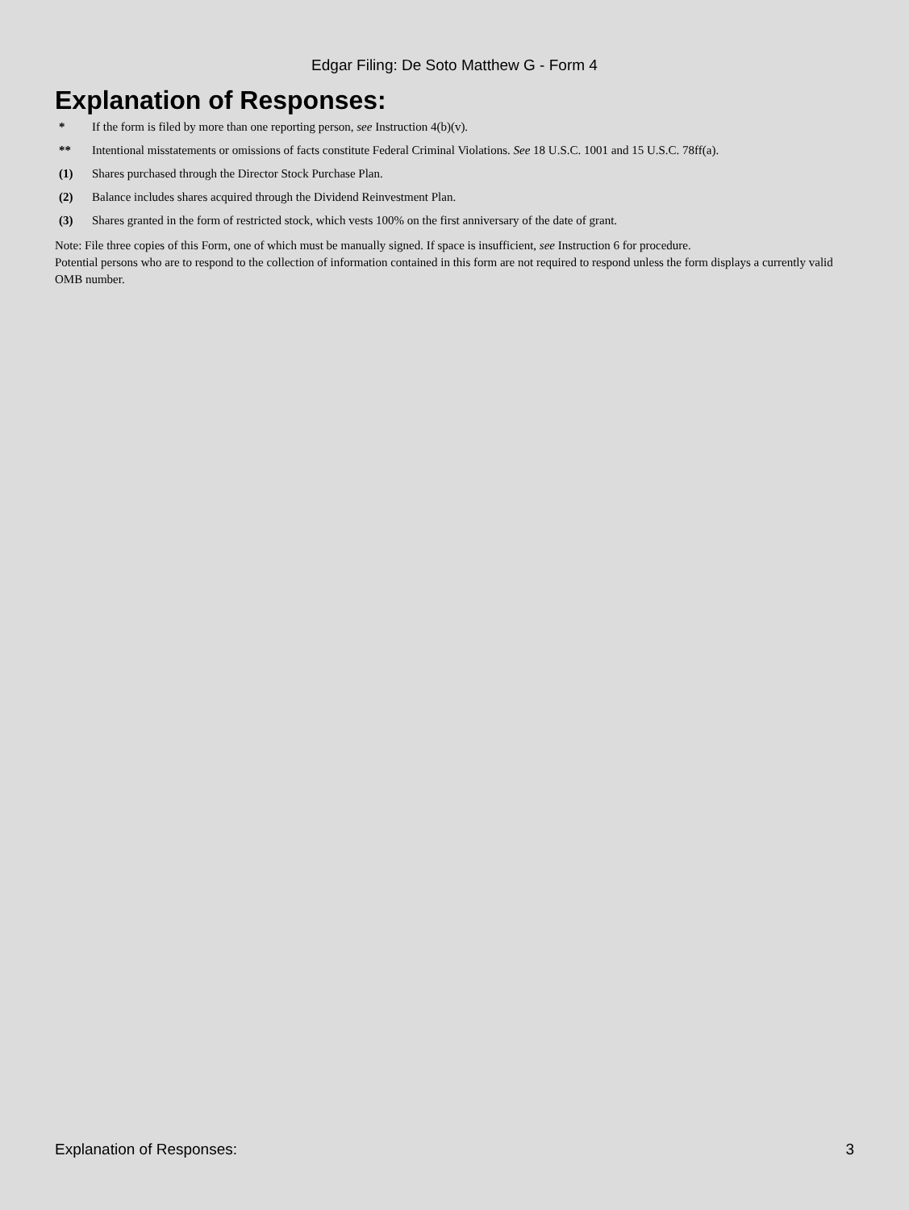Edgar Filing: De Soto Matthew G - Form 4
Explanation of Responses:
| * | If the form is filed by more than one reporting person, see Instruction 4(b)(v). |
| ** | Intentional misstatements or omissions of facts constitute Federal Criminal Violations. See 18 U.S.C. 1001 and 15 U.S.C. 78ff(a). |
| (1) | Shares purchased through the Director Stock Purchase Plan. |
| (2) | Balance includes shares acquired through the Dividend Reinvestment Plan. |
| (3) | Shares granted in the form of restricted stock, which vests 100% on the first anniversary of the date of grant. |
Note: File three copies of this Form, one of which must be manually signed. If space is insufficient, see Instruction 6 for procedure.
Potential persons who are to respond to the collection of information contained in this form are not required to respond unless the form displays a currently valid OMB number.
Explanation of Responses: 3